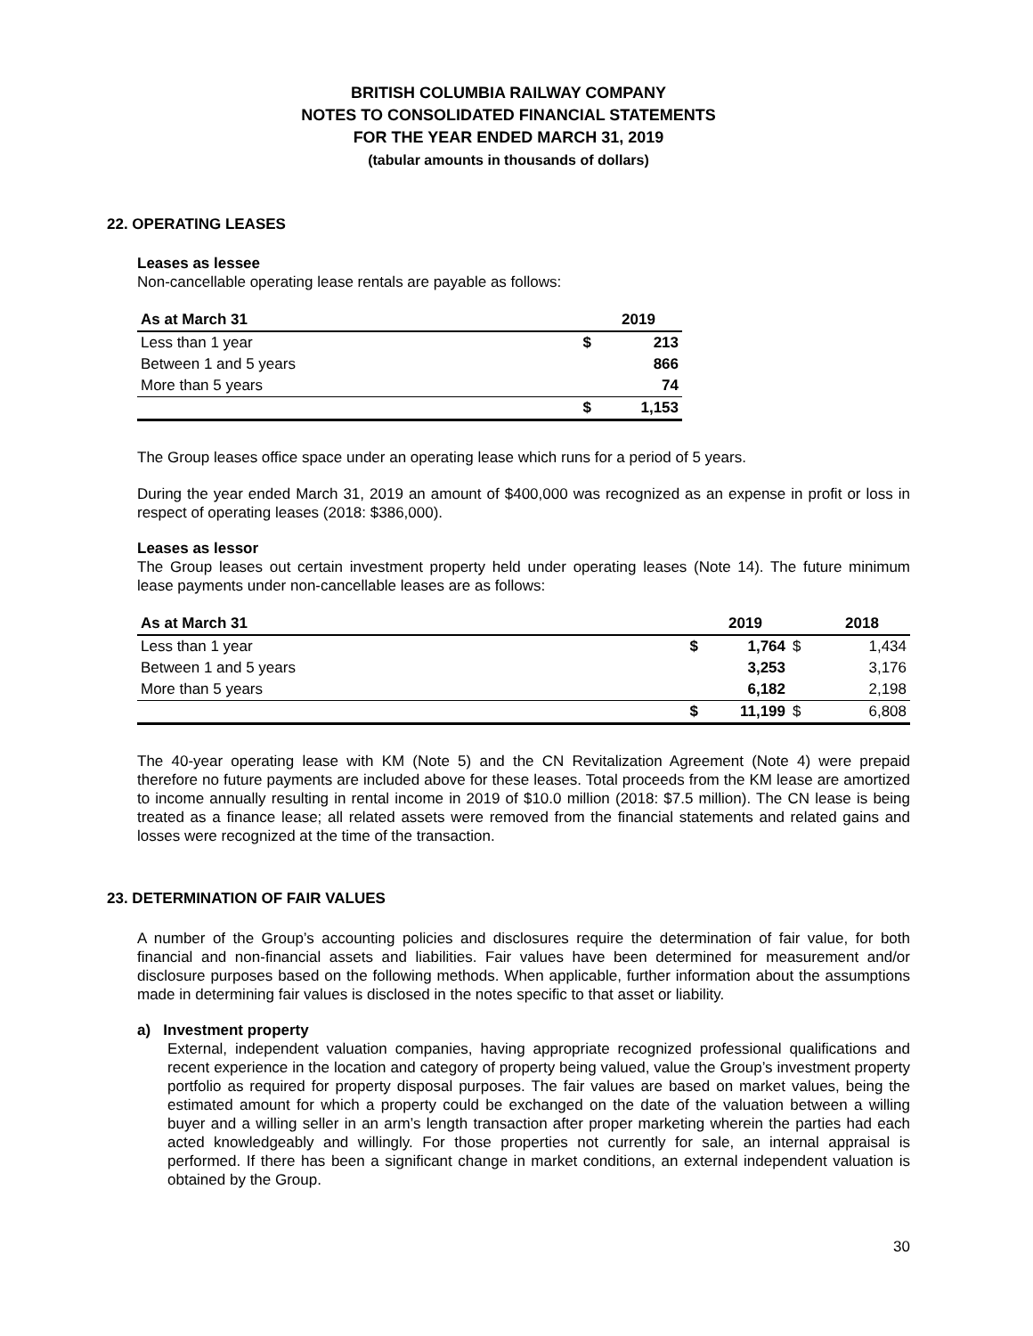BRITISH COLUMBIA RAILWAY COMPANY
NOTES TO CONSOLIDATED FINANCIAL STATEMENTS
FOR THE YEAR ENDED MARCH 31, 2019
(tabular amounts in thousands of dollars)
22. OPERATING LEASES
Leases as lessee
Non-cancellable operating lease rentals are payable as follows:
| As at March 31 | | 2019 |
| --- | --- | --- |
| Less than 1 year | $ | 213 |
| Between 1 and 5 years | | 866 |
| More than 5 years | | 74 |
| | $ | 1,153 |
The Group leases office space under an operating lease which runs for a period of 5 years.
During the year ended March 31, 2019 an amount of $400,000 was recognized as an expense in profit or loss in respect of operating leases (2018: $386,000).
Leases as lessor
The Group leases out certain investment property held under operating leases (Note 14). The future minimum lease payments under non-cancellable leases are as follows:
| As at March 31 | | 2019 | | 2018 |
| --- | --- | --- | --- | --- |
| Less than 1 year | $ | 1,764 | $ | 1,434 |
| Between 1 and 5 years | | 3,253 | | 3,176 |
| More than 5 years | | 6,182 | | 2,198 |
| | $ | 11,199 | $ | 6,808 |
The 40-year operating lease with KM (Note 5) and the CN Revitalization Agreement (Note 4) were prepaid therefore no future payments are included above for these leases. Total proceeds from the KM lease are amortized to income annually resulting in rental income in 2019 of $10.0 million (2018: $7.5 million). The CN lease is being treated as a finance lease; all related assets were removed from the financial statements and related gains and losses were recognized at the time of the transaction.
23. DETERMINATION OF FAIR VALUES
A number of the Group’s accounting policies and disclosures require the determination of fair value, for both financial and non-financial assets and liabilities. Fair values have been determined for measurement and/or disclosure purposes based on the following methods. When applicable, further information about the assumptions made in determining fair values is disclosed in the notes specific to that asset or liability.
a) Investment property
External, independent valuation companies, having appropriate recognized professional qualifications and recent experience in the location and category of property being valued, value the Group’s investment property portfolio as required for property disposal purposes. The fair values are based on market values, being the estimated amount for which a property could be exchanged on the date of the valuation between a willing buyer and a willing seller in an arm’s length transaction after proper marketing wherein the parties had each acted knowledgeably and willingly. For those properties not currently for sale, an internal appraisal is performed. If there has been a significant change in market conditions, an external independent valuation is obtained by the Group.
30